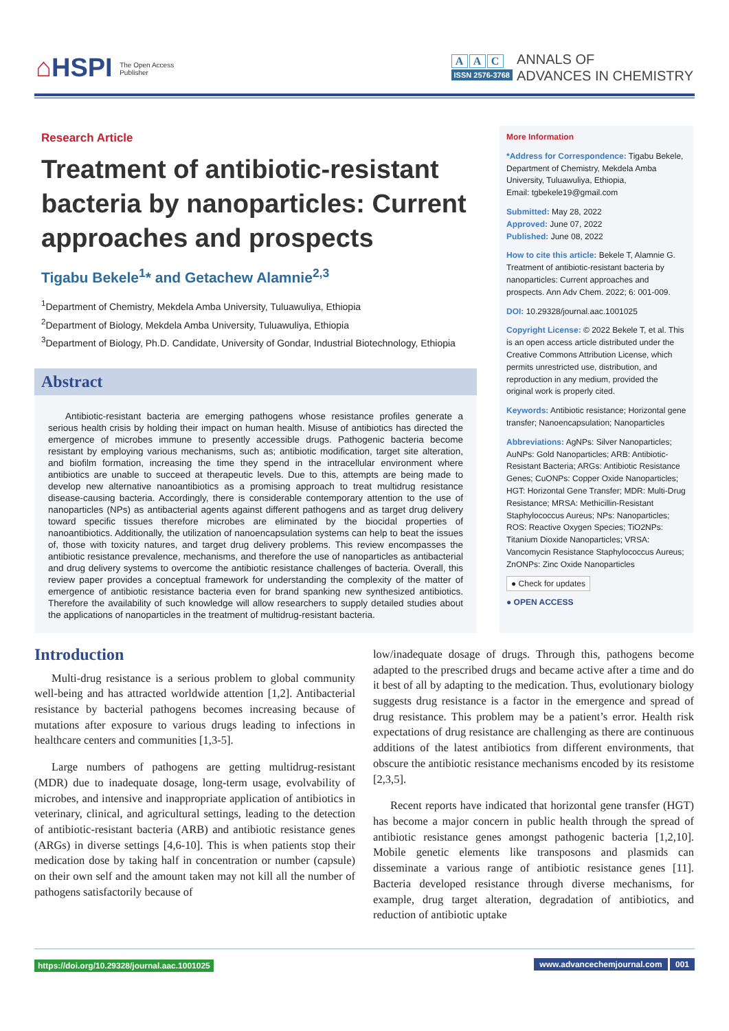⌂HSPI The Open Access
Publisher
A A C
ISSN 2576-3768
ANNALS OF
ADVANCES IN CHEMISTRY
Research Article
Treatment of antibiotic-resistant bacteria by nanoparticles: Current approaches and prospects
Tigabu Bekele<sup>1</sup>* and Getachew Alamnie<sup>2,3</sup>
<sup>1</sup> Department of Chemistry, Mekdela Amba University, Tuluawuliya, Ethiopia
<sup>2</sup> Department of Biology, Mekdela Amba University, Tuluawuliya, Ethiopia
<sup>3</sup> Department of Biology, Ph.D. Candidate, University of Gondar, Industrial Biotechnology, Ethiopia
Abstract
Antibiotic-resistant bacteria are emerging pathogens whose resistance profiles generate a serious health crisis by holding their impact on human health. Misuse of antibiotics has directed the emergence of microbes immune to presently accessible drugs. Pathogenic bacteria become resistant by employing various mechanisms, such as; antibiotic modification, target site alteration, and biofilm formation, increasing the time they spend in the intracellular environment where antibiotics are unable to succeed at therapeutic levels. Due to this, attempts are being made to develop new alternative nanoantibiotics as a promising approach to treat multidrug resistance disease-causing bacteria. Accordingly, there is considerable contemporary attention to the use of nanoparticles (NPs) as antibacterial agents against different pathogens and as target drug delivery toward specific tissues therefore microbes are eliminated by the biocidal properties of nanoantibiotics. Additionally, the utilization of nanoencapsulation systems can help to beat the issues of, those with toxicity natures, and target drug delivery problems. This review encompasses the antibiotic resistance prevalence, mechanisms, and therefore the use of nanoparticles as antibacterial and drug delivery systems to overcome the antibiotic resistance challenges of bacteria. Overall, this review paper provides a conceptual framework for understanding the complexity of the matter of emergence of antibiotic resistance bacteria even for brand spanking new synthesized antibiotics. Therefore the availability of such knowledge will allow researchers to supply detailed studies about the applications of nanoparticles in the treatment of multidrug-resistant bacteria.
More Information
*Address for Correspondence: Tigabu Bekele, Department of Chemistry, Mekdela Amba University, Tuluawuliya, Ethiopia,
Email: tgbekele19@gmail.com
Submitted: May 28, 2022
Approved: June 07, 2022
Published: June 08, 2022
How to cite this article: Bekele T, Alamnie G. Treatment of antibiotic-resistant bacteria by nanoparticles: Current approaches and prospects. Ann Adv Chem. 2022; 6: 001-009.
DOI: 10.29328/journal.aac.1001025
Copyright License: © 2022 Bekele T, et al. This is an open access article distributed under the Creative Commons Attribution License, which permits unrestricted use, distribution, and reproduction in any medium, provided the original work is properly cited.
Keywords: Antibiotic resistance; Horizontal gene transfer; Nanoencapsulation; Nanoparticles
Abbreviations: AgNPs: Silver Nanoparticles; AuNPs: Gold Nanoparticles; ARB: Antibiotic-Resistant Bacteria; ARGs: Antibiotic Resistance Genes; CuONPs: Copper Oxide Nanoparticles; HGT: Horizontal Gene Transfer; MDR: Multi-Drug Resistance; MRSA: Methicillin-Resistant Staphylococcus Aureus; NPs: Nanoparticles; ROS: Reactive Oxygen Species; TiO2NPs: Titanium Dioxide Nanoparticles; VRSA: Vancomycin Resistance Staphylococcus Aureus; ZnONPs: Zinc Oxide Nanoparticles
● Check for updates
● OPEN ACCESS
Introduction
Multi-drug resistance is a serious problem to global community well-being and has attracted worldwide attention [1,2]. Antibacterial resistance by bacterial pathogens becomes increasing because of mutations after exposure to various drugs leading to infections in healthcare centers and communities [1,3-5].
Large numbers of pathogens are getting multidrug-resistant (MDR) due to inadequate dosage, long-term usage, evolvability of microbes, and intensive and inappropriate application of antibiotics in veterinary, clinical, and agricultural settings, leading to the detection of antibiotic-resistant bacteria (ARB) and antibiotic resistance genes (ARGs) in diverse settings [4,6-10]. This is when patients stop their medication dose by taking half in concentration or number (capsule) on their own self and the amount taken may not kill all the number of pathogens satisfactorily because of
low/inadequate dosage of drugs. Through this, pathogens become adapted to the prescribed drugs and became active after a time and do it best of all by adapting to the medication. Thus, evolutionary biology suggests drug resistance is a factor in the emergence and spread of drug resistance. This problem may be a patient’s error. Health risk expectations of drug resistance are challenging as there are continuous additions of the latest antibiotics from different environments, that obscure the antibiotic resistance mechanisms encoded by its resistome [2,3,5].
Recent reports have indicated that horizontal gene transfer (HGT) has become a major concern in public health through the spread of antibiotic resistance genes amongst pathogenic bacteria [1,2,10]. Mobile genetic elements like transposons and plasmids can disseminate a various range of antibiotic resistance genes [11]. Bacteria developed resistance through diverse mechanisms, for example, drug target alteration, degradation of antibiotics, and reduction of antibiotic uptake
https://doi.org/10.29328/journal.aac.1001025 www.advancechemjournal.com 001